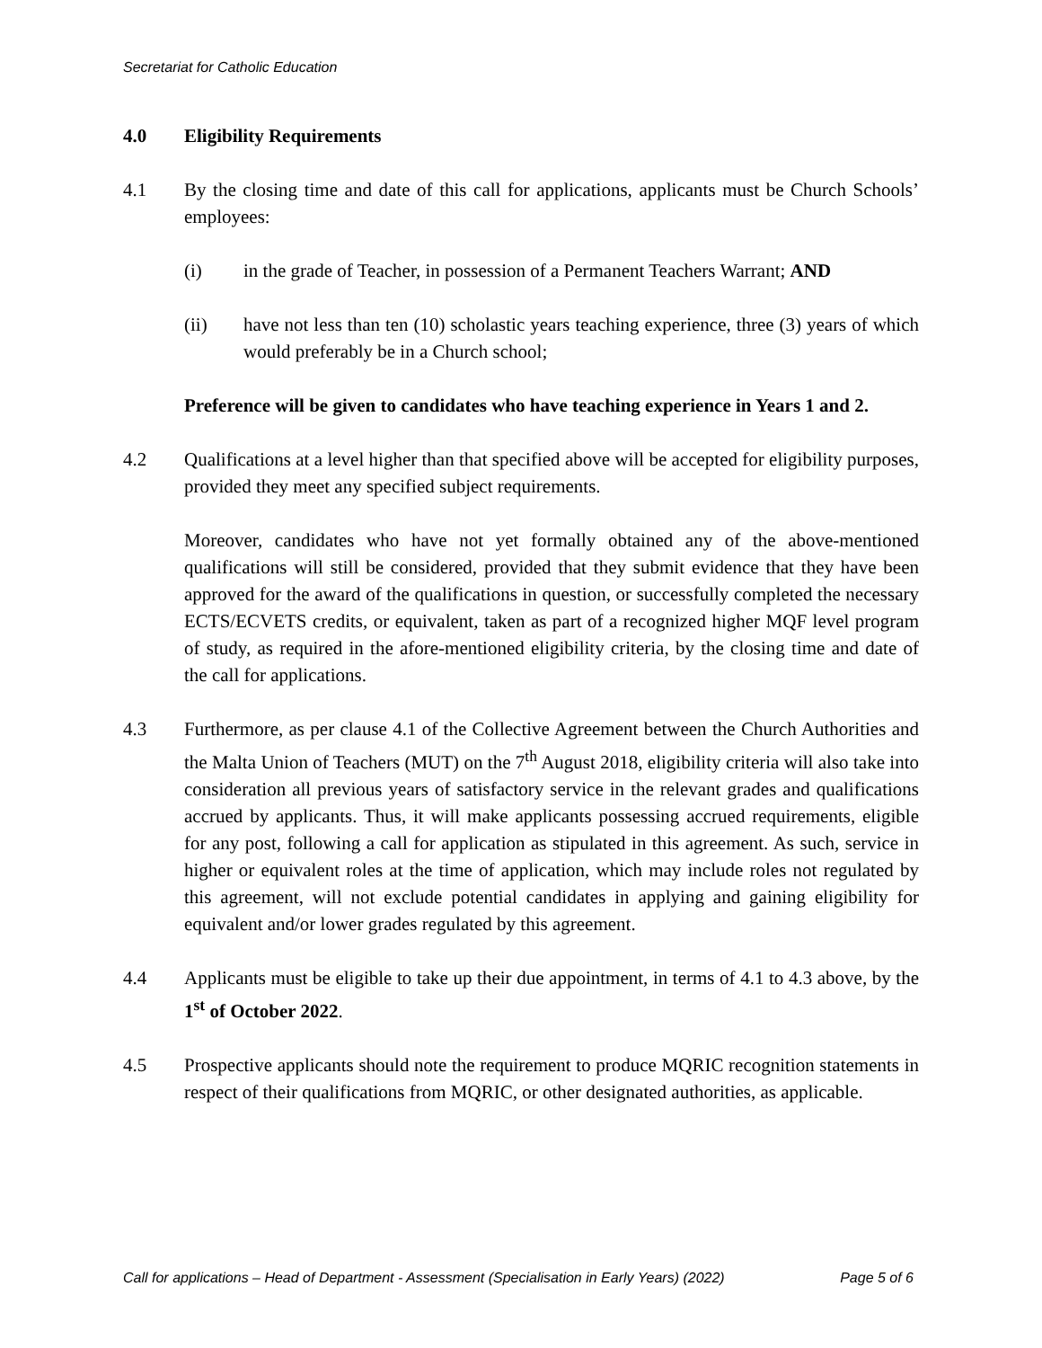Secretariat for Catholic Education
4.0 Eligibility Requirements
4.1 By the closing time and date of this call for applications, applicants must be Church Schools’ employees:
(i) in the grade of Teacher, in possession of a Permanent Teachers Warrant; AND
(ii) have not less than ten (10) scholastic years teaching experience, three (3) years of which would preferably be in a Church school;
Preference will be given to candidates who have teaching experience in Years 1 and 2.
4.2 Qualifications at a level higher than that specified above will be accepted for eligibility purposes, provided they meet any specified subject requirements.
Moreover, candidates who have not yet formally obtained any of the above-mentioned qualifications will still be considered, provided that they submit evidence that they have been approved for the award of the qualifications in question, or successfully completed the necessary ECTS/ECVETS credits, or equivalent, taken as part of a recognized higher MQF level program of study, as required in the afore-mentioned eligibility criteria, by the closing time and date of the call for applications.
4.3 Furthermore, as per clause 4.1 of the Collective Agreement between the Church Authorities and the Malta Union of Teachers (MUT) on the 7<sup>th</sup> August 2018, eligibility criteria will also take into consideration all previous years of satisfactory service in the relevant grades and qualifications accrued by applicants. Thus, it will make applicants possessing accrued requirements, eligible for any post, following a call for application as stipulated in this agreement. As such, service in higher or equivalent roles at the time of application, which may include roles not regulated by this agreement, will not exclude potential candidates in applying and gaining eligibility for equivalent and/or lower grades regulated by this agreement.
4.4 Applicants must be eligible to take up their due appointment, in terms of 4.1 to 4.3 above, by the 1<sup>st</sup> of October 2022.
4.5 Prospective applicants should note the requirement to produce MQRIC recognition statements in respect of their qualifications from MQRIC, or other designated authorities, as applicable.
Call for applications – Head of Department - Assessment (Specialisation in Early Years) (2022) Page 5 of 6